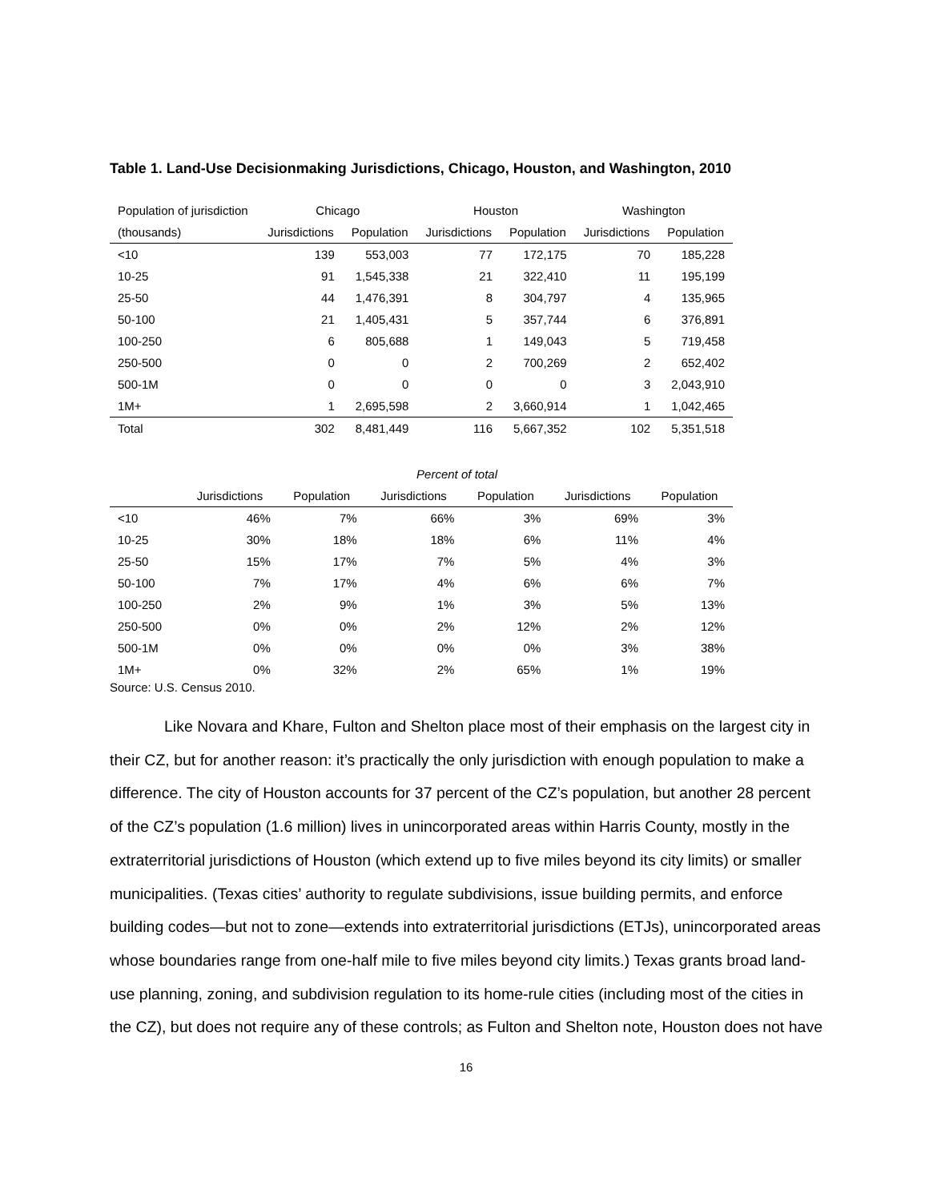Table 1. Land-Use Decisionmaking Jurisdictions, Chicago, Houston, and Washington, 2010
| Population of jurisdiction | Chicago | | Houston | | Washington | |
| --- | --- | --- | --- | --- | --- | --- |
| (thousands) | Jurisdictions | Population | Jurisdictions | Population | Jurisdictions | Population |
| <10 | 139 | 553,003 | 77 | 172,175 | 70 | 185,228 |
| 10-25 | 91 | 1,545,338 | 21 | 322,410 | 11 | 195,199 |
| 25-50 | 44 | 1,476,391 | 8 | 304,797 | 4 | 135,965 |
| 50-100 | 21 | 1,405,431 | 5 | 357,744 | 6 | 376,891 |
| 100-250 | 6 | 805,688 | 1 | 149,043 | 5 | 719,458 |
| 250-500 | 0 | 0 | 2 | 700,269 | 2 | 652,402 |
| 500-1M | 0 | 0 | 0 | 0 | 3 | 2,043,910 |
| 1M+ | 1 | 2,695,598 | 2 | 3,660,914 | 1 | 1,042,465 |
| Total | 302 | 8,481,449 | 116 | 5,667,352 | 102 | 5,351,518 |
| | Percent of total | | | | | |
| --- | --- | --- | --- | --- | --- | --- |
| | Jurisdictions | Population | Jurisdictions | Population | Jurisdictions | Population |
| <10 | 46% | 7% | 66% | 3% | 69% | 3% |
| 10-25 | 30% | 18% | 18% | 6% | 11% | 4% |
| 25-50 | 15% | 17% | 7% | 5% | 4% | 3% |
| 50-100 | 7% | 17% | 4% | 6% | 6% | 7% |
| 100-250 | 2% | 9% | 1% | 3% | 5% | 13% |
| 250-500 | 0% | 0% | 2% | 12% | 2% | 12% |
| 500-1M | 0% | 0% | 0% | 0% | 3% | 38% |
| 1M+ | 0% | 32% | 2% | 65% | 1% | 19% |
Source: U.S. Census 2010.
Like Novara and Khare, Fulton and Shelton place most of their emphasis on the largest city in their CZ, but for another reason: it’s practically the only jurisdiction with enough population to make a difference. The city of Houston accounts for 37 percent of the CZ’s population, but another 28 percent of the CZ’s population (1.6 million) lives in unincorporated areas within Harris County, mostly in the extraterritorial jurisdictions of Houston (which extend up to five miles beyond its city limits) or smaller municipalities. (Texas cities’ authority to regulate subdivisions, issue building permits, and enforce building codes—but not to zone—extends into extraterritorial jurisdictions (ETJs), unincorporated areas whose boundaries range from one-half mile to five miles beyond city limits.) Texas grants broad land-use planning, zoning, and subdivision regulation to its home-rule cities (including most of the cities in the CZ), but does not require any of these controls; as Fulton and Shelton note, Houston does not have
16